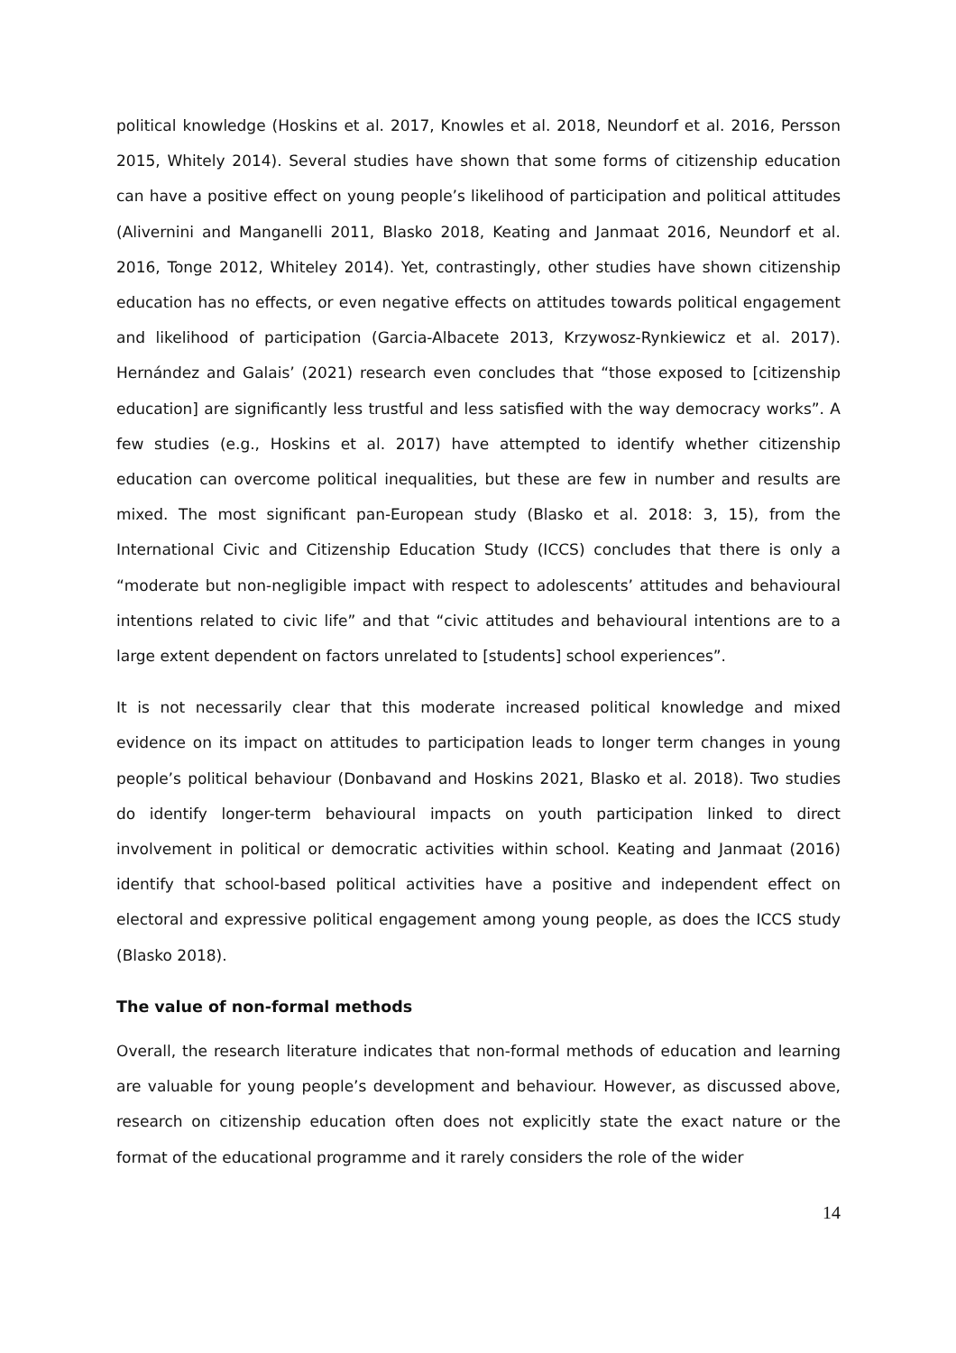political knowledge (Hoskins et al. 2017, Knowles et al. 2018, Neundorf et al. 2016, Persson 2015, Whitely 2014). Several studies have shown that some forms of citizenship education can have a positive effect on young people’s likelihood of participation and political attitudes (Alivernini and Manganelli 2011, Blasko 2018, Keating and Janmaat 2016, Neundorf et al. 2016, Tonge 2012, Whiteley 2014). Yet, contrastingly, other studies have shown citizenship education has no effects, or even negative effects on attitudes towards political engagement and likelihood of participation (Garcia-Albacete 2013, Krzywosz-Rynkiewicz et al. 2017). Hernández and Galais’ (2021) research even concludes that “those exposed to [citizenship education] are significantly less trustful and less satisfied with the way democracy works”. A few studies (e.g., Hoskins et al. 2017) have attempted to identify whether citizenship education can overcome political inequalities, but these are few in number and results are mixed. The most significant pan-European study (Blasko et al. 2018: 3, 15), from the International Civic and Citizenship Education Study (ICCS) concludes that there is only a “moderate but non-negligible impact with respect to adolescents’ attitudes and behavioural intentions related to civic life” and that “civic attitudes and behavioural intentions are to a large extent dependent on factors unrelated to [students] school experiences”.
It is not necessarily clear that this moderate increased political knowledge and mixed evidence on its impact on attitudes to participation leads to longer term changes in young people’s political behaviour (Donbavand and Hoskins 2021, Blasko et al. 2018). Two studies do identify longer-term behavioural impacts on youth participation linked to direct involvement in political or democratic activities within school. Keating and Janmaat (2016) identify that school-based political activities have a positive and independent effect on electoral and expressive political engagement among young people, as does the ICCS study (Blasko 2018).
The value of non-formal methods
Overall, the research literature indicates that non-formal methods of education and learning are valuable for young people’s development and behaviour. However, as discussed above, research on citizenship education often does not explicitly state the exact nature or the format of the educational programme and it rarely considers the role of the wider
14